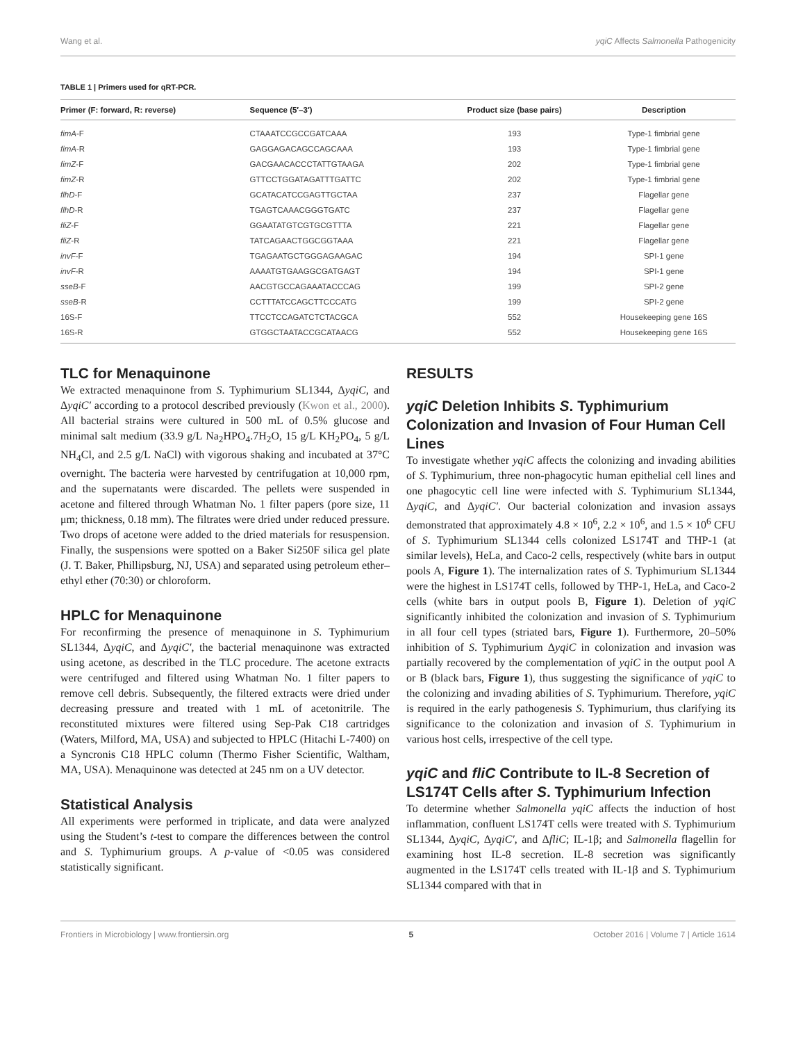Wang et al. yqiC Affects Salmonella Pathogenicity
TABLE 1 | Primers used for qRT-PCR.
| Primer (F: forward, R: reverse) | Sequence (5′–3′) | Product size (base pairs) | Description |
| --- | --- | --- | --- |
| fimA -F | CTAAATCCGCCGATCAAA | 193 | Type-1 fimbrial gene |
| fimA -R | GAGGAGACAGCCAGCAAA | 193 | Type-1 fimbrial gene |
| fimZ -F | GACGAACACCCTATTGTAAGA | 202 | Type-1 fimbrial gene |
| fimZ -R | GTTCCTGGATAGATTTGATTC | 202 | Type-1 fimbrial gene |
| flhD -F | GCATACATCCGAGTTGCTAA | 237 | Flagellar gene |
| flhD -R | TGAGTCAAACGGGTGATC | 237 | Flagellar gene |
| fliZ -F | GGAATATGTCGTGCGTTTA | 221 | Flagellar gene |
| fliZ -R | TATCAGAACTGGCGGTAAA | 221 | Flagellar gene |
| invF -F | TGAGAATGCTGGGAGAAGAC | 194 | SPI-1 gene |
| invF -R | AAAATGTGAAGGCGATGAGT | 194 | SPI-1 gene |
| sseB -F | AACGTGCCAGAAATACCCAG | 199 | SPI-2 gene |
| sseB -R | CCTTTATCCAGCTTCCCATG | 199 | SPI-2 gene |
| 16S-F | TTCCTCCAGATCTCTACGCA | 552 | Housekeeping gene 16S |
| 16S-R | GTGGCTAATACCGCATAACG | 552 | Housekeeping gene 16S |
TLC for Menaquinone
We extracted menaquinone from S. Typhimurium SL1344, ΔyqiC, and ΔyqiC′ according to a protocol described previously (Kwon et al., 2000). All bacterial strains were cultured in 500 mL of 0.5% glucose and minimal salt medium (33.9 g/L Na<sub>2</sub>HPO<sub>4</sub>.7H<sub>2</sub>O, 15 g/L KH<sub>2</sub>PO<sub>4</sub>, 5 g/L NH<sub>4</sub>Cl, and 2.5 g/L NaCl) with vigorous shaking and incubated at 37°C overnight. The bacteria were harvested by centrifugation at 10,000 rpm, and the supernatants were discarded. The pellets were suspended in acetone and filtered through Whatman No. 1 filter papers (pore size, 11 μm; thickness, 0.18 mm). The filtrates were dried under reduced pressure. Two drops of acetone were added to the dried materials for resuspension. Finally, the suspensions were spotted on a Baker Si250F silica gel plate (J. T. Baker, Phillipsburg, NJ, USA) and separated using petroleum ether–ethyl ether (70:30) or chloroform.
HPLC for Menaquinone
For reconfirming the presence of menaquinone in S. Typhimurium SL1344, ΔyqiC, and ΔyqiC′, the bacterial menaquinone was extracted using acetone, as described in the TLC procedure. The acetone extracts were centrifuged and filtered using Whatman No. 1 filter papers to remove cell debris. Subsequently, the filtered extracts were dried under decreasing pressure and treated with 1 mL of acetonitrile. The reconstituted mixtures were filtered using Sep-Pak C18 cartridges (Waters, Milford, MA, USA) and subjected to HPLC (Hitachi L-7400) on a Syncronis C18 HPLC column (Thermo Fisher Scientific, Waltham, MA, USA). Menaquinone was detected at 245 nm on a UV detector.
Statistical Analysis
All experiments were performed in triplicate, and data were analyzed using the Student’s t-test to compare the differences between the control and S. Typhimurium groups. A p-value of <0.05 was considered statistically significant.
RESULTS
yqiC Deletion Inhibits S. Typhimurium Colonization and Invasion of Four Human Cell Lines
To investigate whether yqiC affects the colonizing and invading abilities of S. Typhimurium, three non-phagocytic human epithelial cell lines and one phagocytic cell line were infected with S. Typhimurium SL1344, ΔyqiC, and ΔyqiC′. Our bacterial colonization and invasion assays demonstrated that approximately 4.8 × 10<sup>6</sup>, 2.2 × 10<sup>6</sup>, and 1.5 × 10<sup>6</sup> CFU of S. Typhimurium SL1344 cells colonized LS174T and THP-1 (at similar levels), HeLa, and Caco-2 cells, respectively (white bars in output pools A, Figure 1). The internalization rates of S. Typhimurium SL1344 were the highest in LS174T cells, followed by THP-1, HeLa, and Caco-2 cells (white bars in output pools B, Figure 1). Deletion of yqiC significantly inhibited the colonization and invasion of S. Typhimurium in all four cell types (striated bars, Figure 1). Furthermore, 20–50% inhibition of S. Typhimurium ΔyqiC in colonization and invasion was partially recovered by the complementation of yqiC in the output pool A or B (black bars, Figure 1), thus suggesting the significance of yqiC to the colonizing and invading abilities of S. Typhimurium. Therefore, yqiC is required in the early pathogenesis S. Typhimurium, thus clarifying its significance to the colonization and invasion of S. Typhimurium in various host cells, irrespective of the cell type.
yqiC and fliC Contribute to IL-8 Secretion of LS174T Cells after S. Typhimurium Infection
To determine whether Salmonella yqiC affects the induction of host inflammation, confluent LS174T cells were treated with S. Typhimurium SL1344, ΔyqiC, ΔyqiC′, and ΔfliC; IL-1β; and Salmonella flagellin for examining host IL-8 secretion. IL-8 secretion was significantly augmented in the LS174T cells treated with IL-1β and S. Typhimurium SL1344 compared with that in
Frontiers in Microbiology | www.frontiersin.org 5 October 2016 | Volume 7 | Article 1614